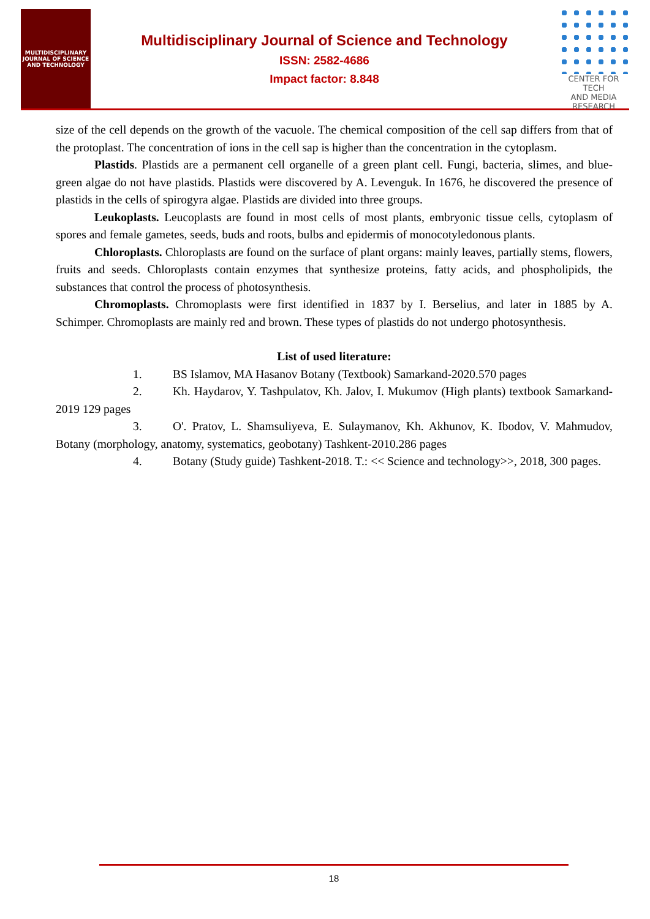MULTIDISCIPLINARY
JOURNAL OF SCIENCE
AND TECHNOLOGY
Multidisciplinary Journal of Science and Technology
ISSN: 2582-4686
Impact factor: 8.848
CENTER FOR TECH
AND MEDIA RESEARCH
size of the cell depends on the growth of the vacuole. The chemical composition of the cell sap differs from that of the protoplast. The concentration of ions in the cell sap is higher than the concentration in the cytoplasm.
Plastids. Plastids are a permanent cell organelle of a green plant cell. Fungi, bacteria, slimes, and blue-green algae do not have plastids. Plastids were discovered by A. Levenguk. In 1676, he discovered the presence of plastids in the cells of spirogyra algae. Plastids are divided into three groups.
Leukoplasts. Leucoplasts are found in most cells of most plants, embryonic tissue cells, cytoplasm of spores and female gametes, seeds, buds and roots, bulbs and epidermis of monocotyledonous plants.
Chloroplasts. Chloroplasts are found on the surface of plant organs: mainly leaves, partially stems, flowers, fruits and seeds. Chloroplasts contain enzymes that synthesize proteins, fatty acids, and phospholipids, the substances that control the process of photosynthesis.
Chromoplasts. Chromoplasts were first identified in 1837 by I. Berselius, and later in 1885 by A. Schimper. Chromoplasts are mainly red and brown. These types of plastids do not undergo photosynthesis.
List of used literature:
1. BS Islamov, MA Hasanov Botany (Textbook) Samarkand-2020.570 pages
2. Kh. Haydarov, Y. Tashpulatov, Kh. Jalov, I. Mukumov (High plants) textbook Samarkand-2019 129 pages
3. O'. Pratov, L. Shamsuliyeva, E. Sulaymanov, Kh. Akhunov, K. Ibodov, V. Mahmudov, Botany (morphology, anatomy, systematics, geobotany) Tashkent-2010.286 pages
4. Botany (Study guide) Tashkent-2018. T.: << Science and technology>>, 2018, 300 pages.
18